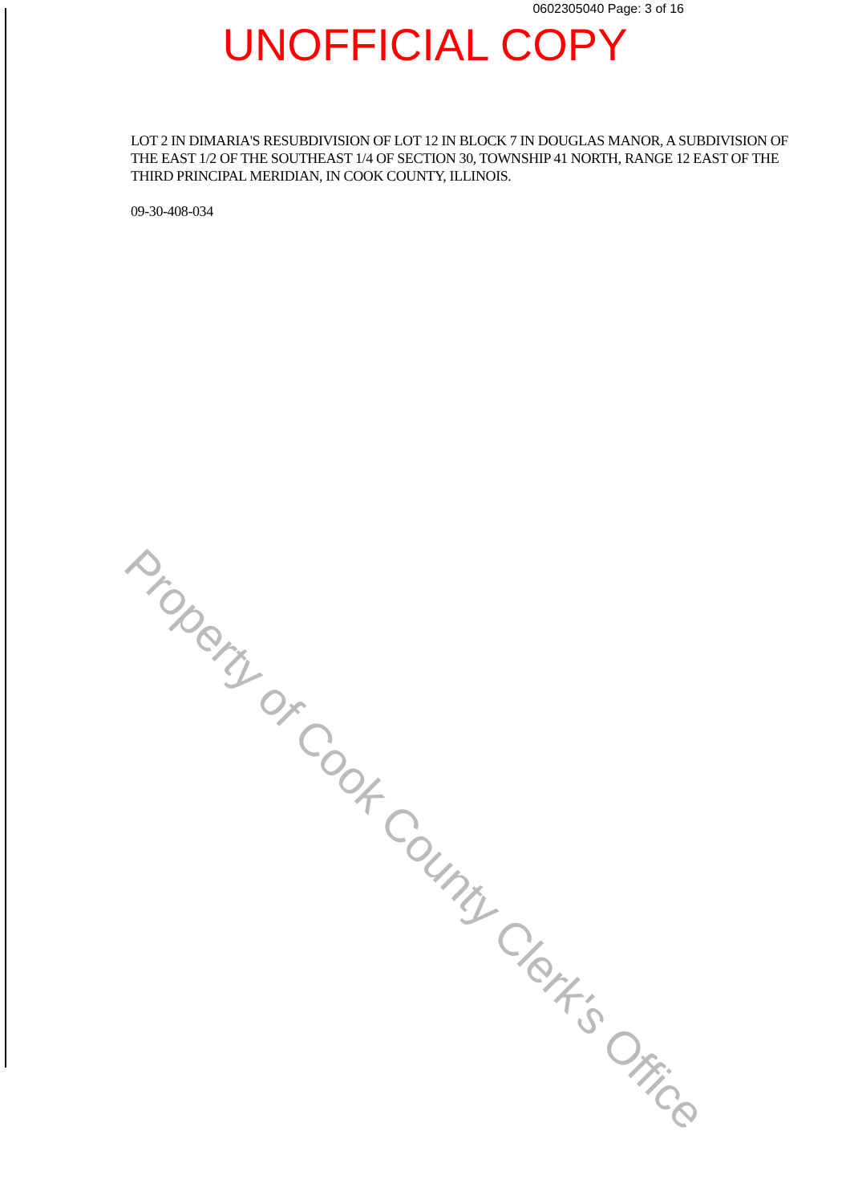0602305040 Page: 3 of 16
UNOFFICIAL COPY
LOT 2 IN DIMARIA'S RESUBDIVISION OF LOT 12 IN BLOCK 7 IN DOUGLAS MANOR, A SUBDIVISION OF THE EAST 1/2 OF THE SOUTHEAST 1/4 OF SECTION 30, TOWNSHIP 41 NORTH, RANGE 12 EAST OF THE THIRD PRINCIPAL MERIDIAN, IN COOK COUNTY, ILLINOIS.
09-30-408-034
Property of Cook County Clerk's Office